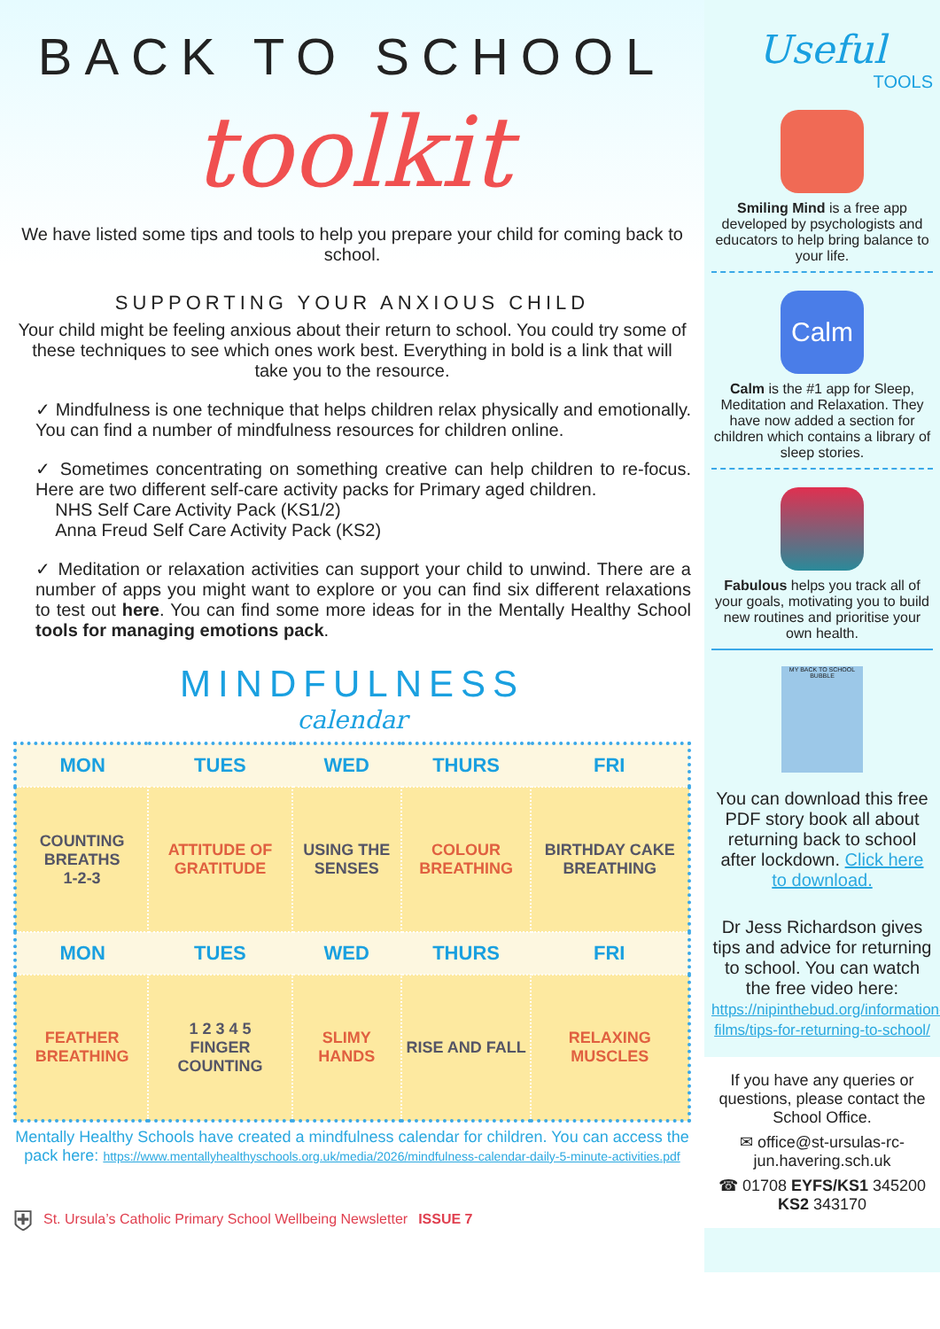BACK TO SCHOOL
toolkit
We have listed some tips and tools to help you prepare your child for coming back to school.
SUPPORTING YOUR ANXIOUS CHILD
Your child might be feeling anxious about their return to school. You could try some of these techniques to see which ones work best. Everything in bold is a link that will take you to the resource.
✓ Mindfulness is one technique that helps children relax physically and emotionally. You can find a number of mindfulness resources for children online.
✓ Sometimes concentrating on something creative can help children to re-focus. Here are two different self-care activity packs for Primary aged children.
NHS Self Care Activity Pack (KS1/2)
Anna Freud Self Care Activity Pack (KS2)
✓ Meditation or relaxation activities can support your child to unwind. There are a number of apps you might want to explore or you can find six different relaxations to test out here. You can find some more ideas for in the Mentally Healthy School tools for managing emotions pack.
MINDFULNESS
calendar
| MON | TUES | WED | THURS | FRI |
| --- | --- | --- | --- | --- |
| COUNTING BREATHS 1-2-3 | ATTITUDE OF GRATITUDE | USING THE SENSES | COLOUR BREATHING | BIRTHDAY CAKE BREATHING |
| MON | TUES | WED | THURS | FRI |
| FEATHER BREATHING | 1 2 3 4 5 FINGER COUNTING | SLIMY HANDS | RISE AND FALL | RELAXING MUSCLES |
Mentally Healthy Schools have created a mindfulness calendar for children. You can access the pack here: https://www.mentallyhealthyschools.org.uk/media/2026/mindfulness-calendar-daily-5-minute-activities.pdf
⛨ St. Ursula’s Catholic Primary School Wellbeing Newsletter ISSUE 7
Useful
TOOLS
Smiling Mind is a free app developed by psychologists and educators to help bring balance to your life.
Calm
Calm is the #1 app for Sleep, Meditation and Relaxation. They have now added a section for children which contains a library of sleep stories.
Fabulous helps you track all of your goals, motivating you to build new routines and prioritise your own health.
MY BACK TO SCHOOL BUBBLE
You can download this free PDF story book all about returning back to school after lockdown. Click here to download.
Dr Jess Richardson gives tips and advice for returning to school. You can watch the free video here: https://nipinthebud.org/information-films/tips-for-returning-to-school/
If you have any queries or questions, please contact the School Office.
✉ office@st-ursulas-rc-jun.havering.sch.uk
☎ 01708 EYFS/KS1 345200 KS2 343170